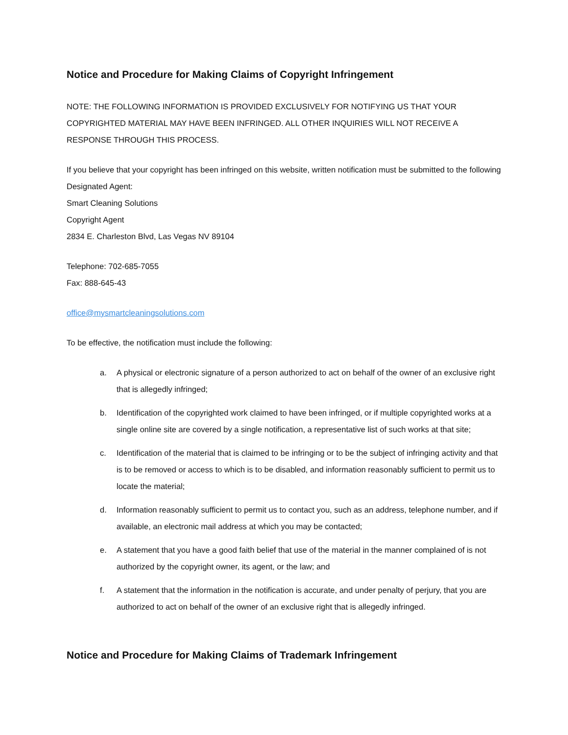Notice and Procedure for Making Claims of Copyright Infringement
NOTE: THE FOLLOWING INFORMATION IS PROVIDED EXCLUSIVELY FOR NOTIFYING US THAT YOUR COPYRIGHTED MATERIAL MAY HAVE BEEN INFRINGED. ALL OTHER INQUIRIES WILL NOT RECEIVE A RESPONSE THROUGH THIS PROCESS.
If you believe that your copyright has been infringed on this website, written notification must be submitted to the following Designated Agent:
Smart Cleaning Solutions
Copyright Agent
2834 E. Charleston Blvd, Las Vegas NV 89104
Telephone: 702-685-7055
Fax: 888-645-43
office@mysmartcleaningsolutions.com
To be effective, the notification must include the following:
a. A physical or electronic signature of a person authorized to act on behalf of the owner of an exclusive right that is allegedly infringed;
b. Identification of the copyrighted work claimed to have been infringed, or if multiple copyrighted works at a single online site are covered by a single notification, a representative list of such works at that site;
c. Identification of the material that is claimed to be infringing or to be the subject of infringing activity and that is to be removed or access to which is to be disabled, and information reasonably sufficient to permit us to locate the material;
d. Information reasonably sufficient to permit us to contact you, such as an address, telephone number, and if available, an electronic mail address at which you may be contacted;
e. A statement that you have a good faith belief that use of the material in the manner complained of is not authorized by the copyright owner, its agent, or the law; and
f. A statement that the information in the notification is accurate, and under penalty of perjury, that you are authorized to act on behalf of the owner of an exclusive right that is allegedly infringed.
Notice and Procedure for Making Claims of Trademark Infringement